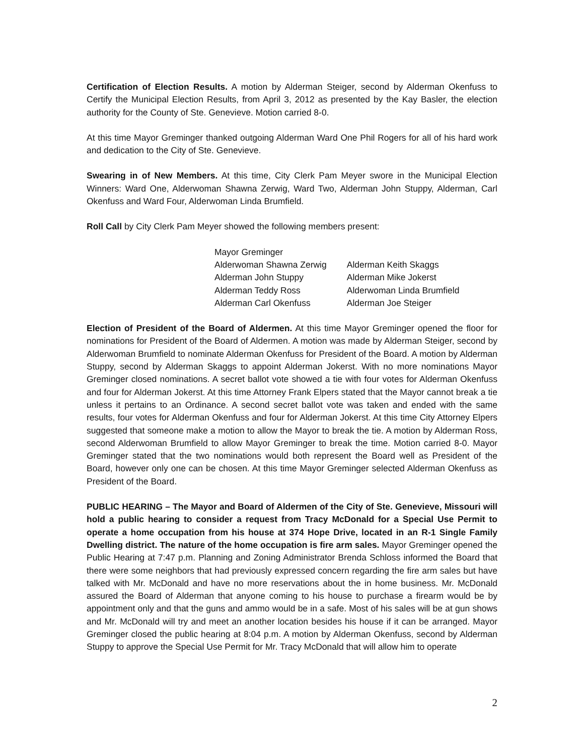Certification of Election Results. A motion by Alderman Steiger, second by Alderman Okenfuss to Certify the Municipal Election Results, from April 3, 2012 as presented by the Kay Basler, the election authority for the County of Ste. Genevieve. Motion carried 8-0.
At this time Mayor Greminger thanked outgoing Alderman Ward One Phil Rogers for all of his hard work and dedication to the City of Ste. Genevieve.
Swearing in of New Members. At this time, City Clerk Pam Meyer swore in the Municipal Election Winners: Ward One, Alderwoman Shawna Zerwig, Ward Two, Alderman John Stuppy, Alderman, Carl Okenfuss and Ward Four, Alderwoman Linda Brumfield.
Roll Call by City Clerk Pam Meyer showed the following members present:
| Mayor Greminger | |
| Alderwoman Shawna Zerwig | Alderman Keith Skaggs |
| Alderman John Stuppy | Alderman Mike Jokerst |
| Alderman Teddy Ross | Alderwoman Linda Brumfield |
| Alderman Carl Okenfuss | Alderman Joe Steiger |
Election of President of the Board of Aldermen. At this time Mayor Greminger opened the floor for nominations for President of the Board of Aldermen. A motion was made by Alderman Steiger, second by Alderwoman Brumfield to nominate Alderman Okenfuss for President of the Board. A motion by Alderman Stuppy, second by Alderman Skaggs to appoint Alderman Jokerst. With no more nominations Mayor Greminger closed nominations. A secret ballot vote showed a tie with four votes for Alderman Okenfuss and four for Alderman Jokerst. At this time Attorney Frank Elpers stated that the Mayor cannot break a tie unless it pertains to an Ordinance. A second secret ballot vote was taken and ended with the same results, four votes for Alderman Okenfuss and four for Alderman Jokerst. At this time City Attorney Elpers suggested that someone make a motion to allow the Mayor to break the tie. A motion by Alderman Ross, second Alderwoman Brumfield to allow Mayor Greminger to break the time. Motion carried 8-0. Mayor Greminger stated that the two nominations would both represent the Board well as President of the Board, however only one can be chosen. At this time Mayor Greminger selected Alderman Okenfuss as President of the Board.
PUBLIC HEARING – The Mayor and Board of Aldermen of the City of Ste. Genevieve, Missouri will hold a public hearing to consider a request from Tracy McDonald for a Special Use Permit to operate a home occupation from his house at 374 Hope Drive, located in an R-1 Single Family Dwelling district. The nature of the home occupation is fire arm sales. Mayor Greminger opened the Public Hearing at 7:47 p.m. Planning and Zoning Administrator Brenda Schloss informed the Board that there were some neighbors that had previously expressed concern regarding the fire arm sales but have talked with Mr. McDonald and have no more reservations about the in home business. Mr. McDonald assured the Board of Alderman that anyone coming to his house to purchase a firearm would be by appointment only and that the guns and ammo would be in a safe. Most of his sales will be at gun shows and Mr. McDonald will try and meet an another location besides his house if it can be arranged. Mayor Greminger closed the public hearing at 8:04 p.m. A motion by Alderman Okenfuss, second by Alderman Stuppy to approve the Special Use Permit for Mr. Tracy McDonald that will allow him to operate
2